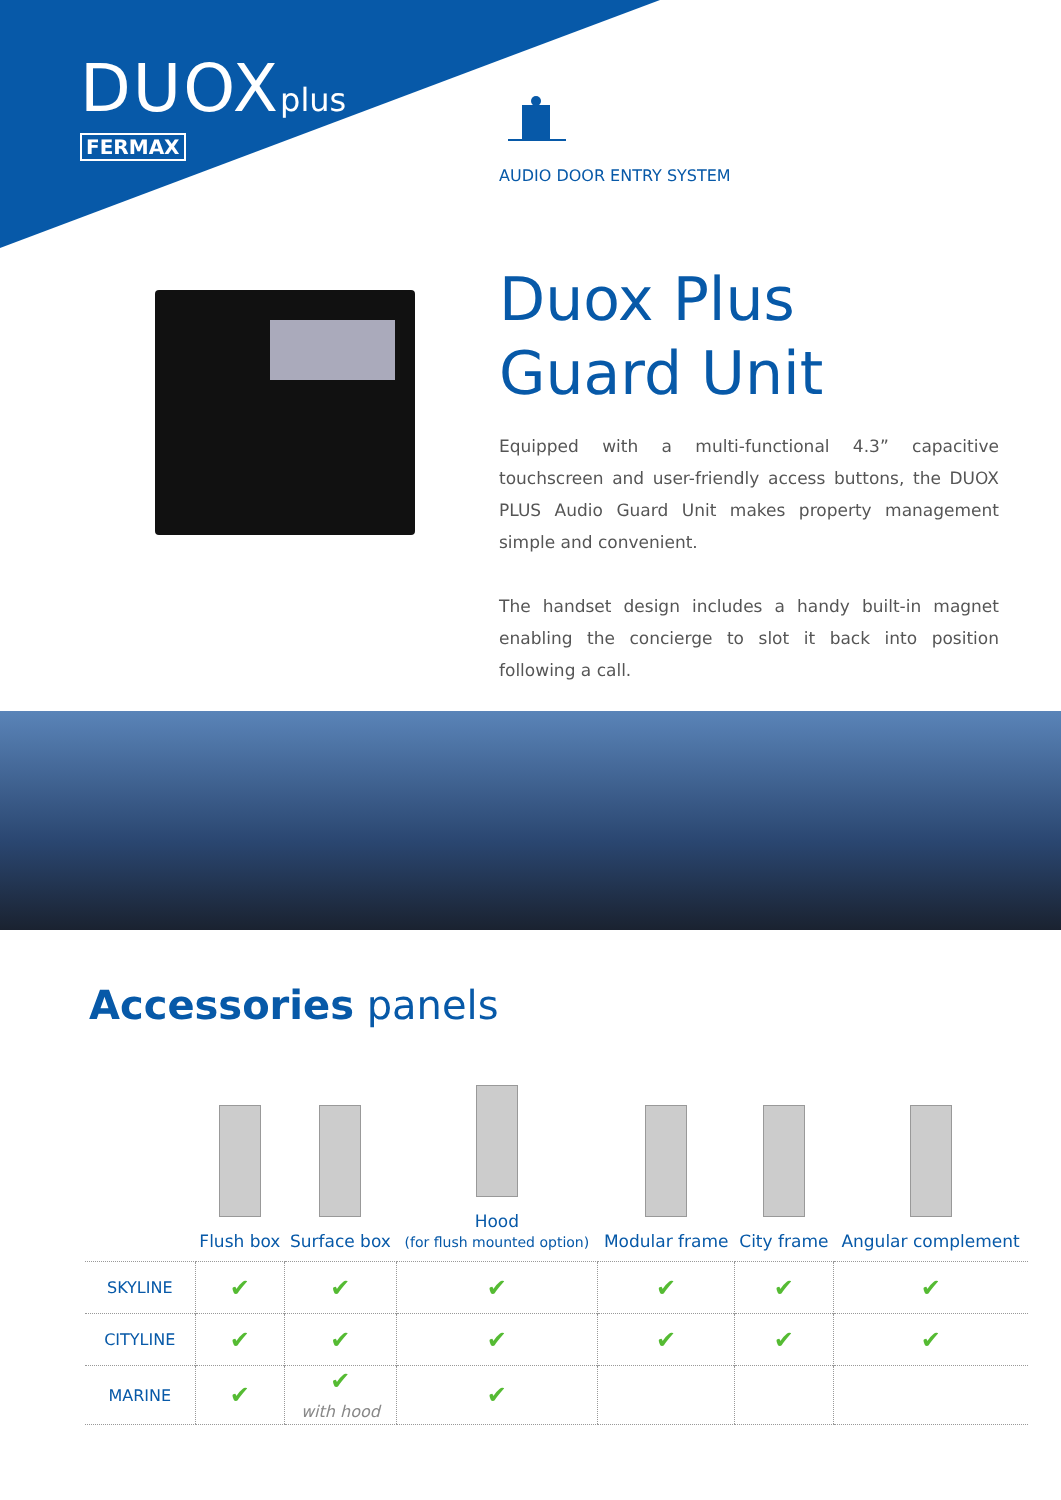DUOX plus
FERMAX
AUDIO DOOR ENTRY SYSTEM
Duox Plus
Guard Unit
Equipped with a multi-functional 4.3” capacitive touchscreen and user-friendly access buttons, the DUOX PLUS Audio Guard Unit makes property management simple and convenient.
The handset design includes a handy built-in magnet enabling the concierge to slot it back into position following a call.
Accessories panels
| | Flush box | Surface box | Hood (for flush mounted option) | Modular frame | City frame | Angular complement |
| --- | --- | --- | --- | --- | --- | --- |
| SKYLINE | ✔ | ✔ | ✔ | ✔ | ✔ | ✔ |
| CITYLINE | ✔ | ✔ | ✔ | ✔ | ✔ | ✔ |
| MARINE | ✔ | ✔ with hood | ✔ | | | |